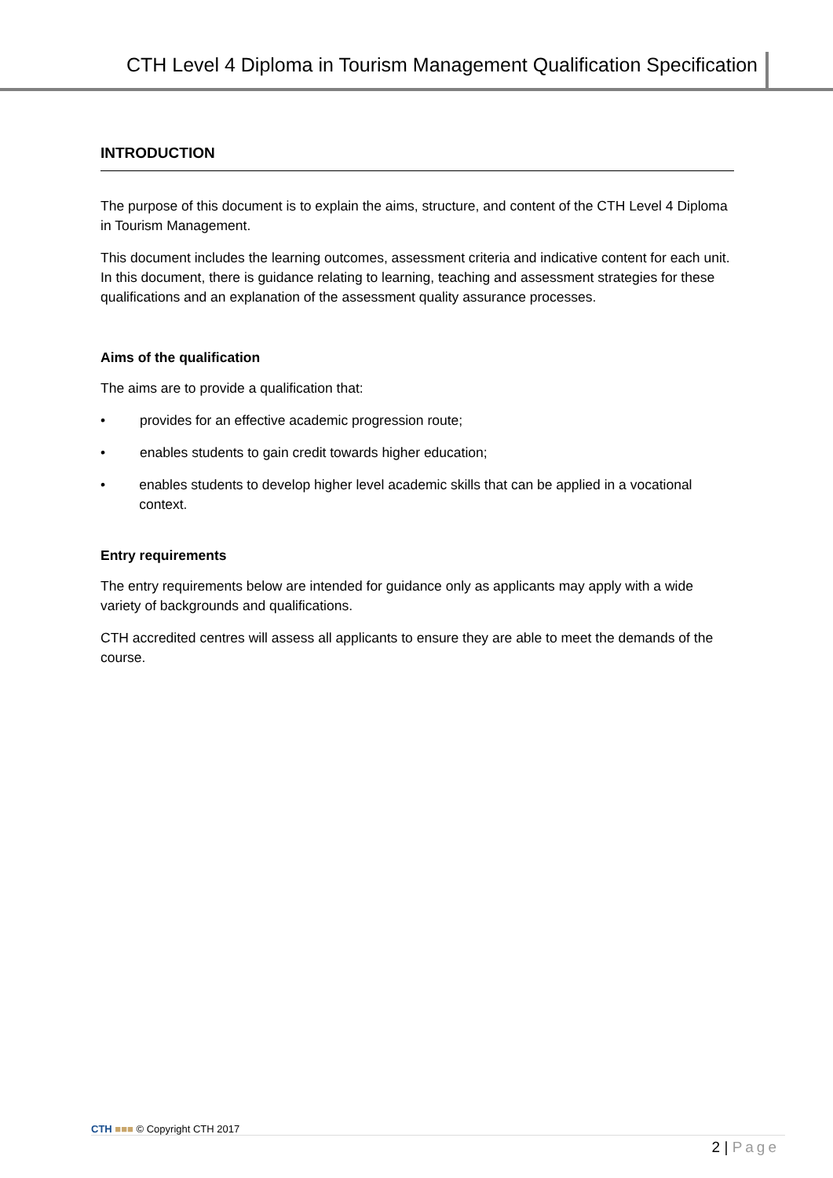CTH Level 4 Diploma in Tourism Management Qualification Specification
INTRODUCTION
The purpose of this document is to explain the aims, structure, and content of the CTH Level 4 Diploma in Tourism Management.
This document includes the learning outcomes, assessment criteria and indicative content for each unit. In this document, there is guidance relating to learning, teaching and assessment strategies for these qualifications and an explanation of the assessment quality assurance processes.
Aims of the qualification
The aims are to provide a qualification that:
• provides for an effective academic progression route;
• enables students to gain credit towards higher education;
• enables students to develop higher level academic skills that can be applied in a vocational context.
Entry requirements
The entry requirements below are intended for guidance only as applicants may apply with a wide variety of backgrounds and qualifications.
CTH accredited centres will assess all applicants to ensure they are able to meet the demands of the course.
CTH ■■■ © Copyright CTH 2017
2 | Page